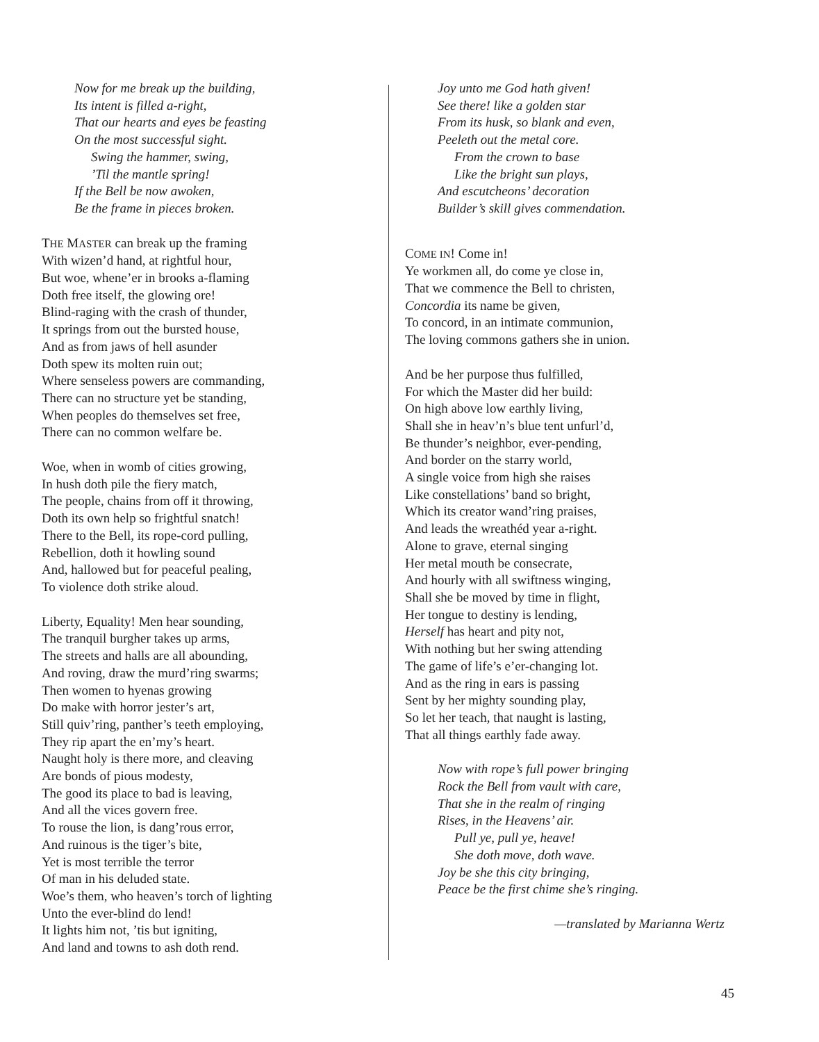Now for me break up the building,
Its intent is filled a-right,
That our hearts and eyes be feasting
On the most successful sight.
Swing the hammer, swing,
’Til the mantle spring!
If the Bell be now awoken,
Be the frame in pieces broken.
THE MASTER can break up the framing
With wizen’d hand, at rightful hour,
But woe, whene’er in brooks a-flaming
Doth free itself, the glowing ore!
Blind-raging with the crash of thunder,
It springs from out the bursted house,
And as from jaws of hell asunder
Doth spew its molten ruin out;
Where senseless powers are commanding,
There can no structure yet be standing,
When peoples do themselves set free,
There can no common welfare be.
Woe, when in womb of cities growing,
In hush doth pile the fiery match,
The people, chains from off it throwing,
Doth its own help so frightful snatch!
There to the Bell, its rope-cord pulling,
Rebellion, doth it howling sound
And, hallowed but for peaceful pealing,
To violence doth strike aloud.
Liberty, Equality! Men hear sounding,
The tranquil burgher takes up arms,
The streets and halls are all abounding,
And roving, draw the murd’ring swarms;
Then women to hyenas growing
Do make with horror jester’s art,
Still quiv’ring, panther’s teeth employing,
They rip apart the en’my’s heart.
Naught holy is there more, and cleaving
Are bonds of pious modesty,
The good its place to bad is leaving,
And all the vices govern free.
To rouse the lion, is dang’rous error,
And ruinous is the tiger’s bite,
Yet is most terrible the terror
Of man in his deluded state.
Woe’s them, who heaven’s torch of lighting
Unto the ever-blind do lend!
It lights him not, ’tis but igniting,
And land and towns to ash doth rend.
Joy unto me God hath given!
See there! like a golden star
From its husk, so blank and even,
Peeleth out the metal core.
From the crown to base
Like the bright sun plays,
And escutcheons’ decoration
Builder’s skill gives commendation.
COME IN! Come in!
Ye workmen all, do come ye close in,
That we commence the Bell to christen,
Concordia its name be given,
To concord, in an intimate communion,
The loving commons gathers she in union.
And be her purpose thus fulfilled,
For which the Master did her build:
On high above low earthly living,
Shall she in heav’n’s blue tent unfurl’d,
Be thunder’s neighbor, ever-pending,
And border on the starry world,
A single voice from high she raises
Like constellations’ band so bright,
Which its creator wand’ring praises,
And leads the wreathéd year a-right.
Alone to grave, eternal singing
Her metal mouth be consecrate,
And hourly with all swiftness winging,
Shall she be moved by time in flight,
Her tongue to destiny is lending,
Herself has heart and pity not,
With nothing but her swing attending
The game of life’s e’er-changing lot.
And as the ring in ears is passing
Sent by her mighty sounding play,
So let her teach, that naught is lasting,
That all things earthly fade away.
Now with rope’s full power bringing
Rock the Bell from vault with care,
That she in the realm of ringing
Rises, in the Heavens’ air.
Pull ye, pull ye, heave!
She doth move, doth wave.
Joy be she this city bringing,
Peace be the first chime she’s ringing.
—translated by Marianna Wertz
45